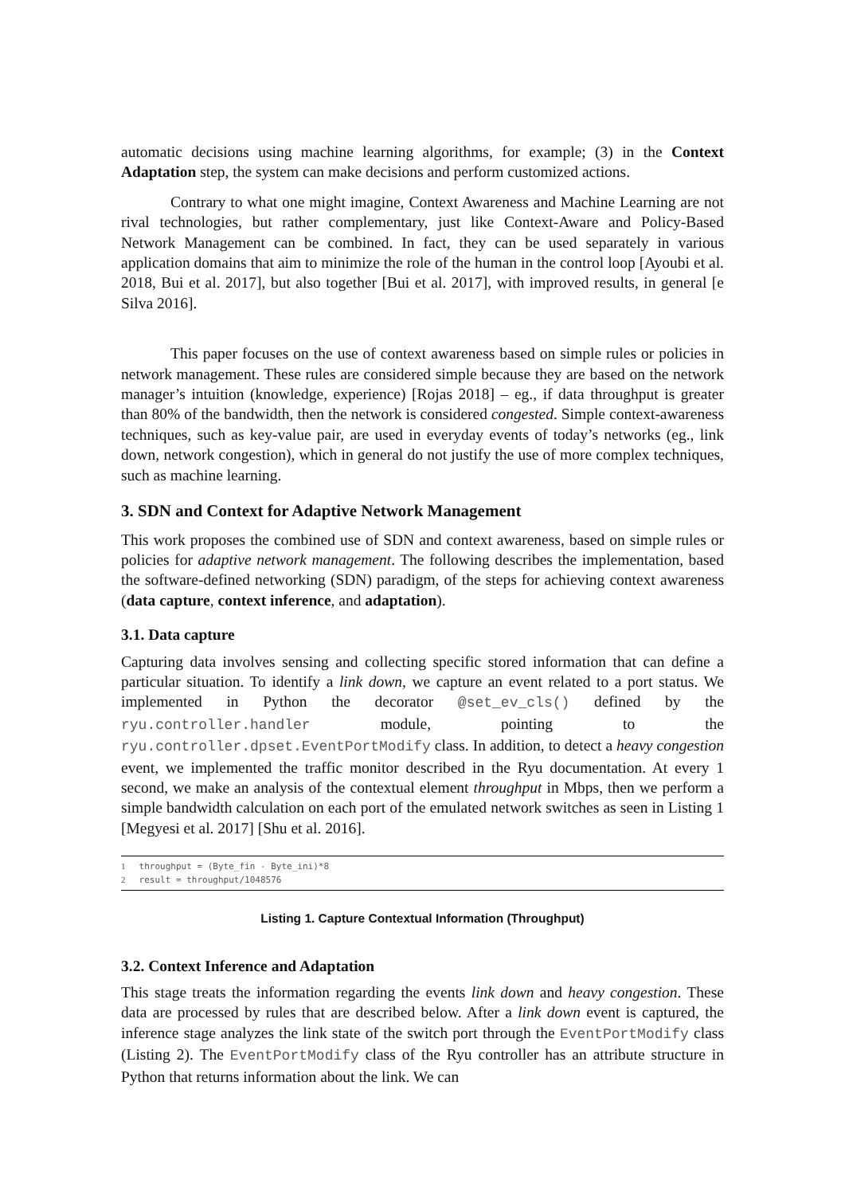automatic decisions using machine learning algorithms, for example; (3) in the Context Adaptation step, the system can make decisions and perform customized actions.
Contrary to what one might imagine, Context Awareness and Machine Learning are not rival technologies, but rather complementary, just like Context-Aware and Policy-Based Network Management can be combined. In fact, they can be used separately in various application domains that aim to minimize the role of the human in the control loop [Ayoubi et al. 2018, Bui et al. 2017], but also together [Bui et al. 2017], with improved results, in general [e Silva 2016].
This paper focuses on the use of context awareness based on simple rules or policies in network management. These rules are considered simple because they are based on the network manager’s intuition (knowledge, experience) [Rojas 2018] – eg., if data throughput is greater than 80% of the bandwidth, then the network is considered congested. Simple context-awareness techniques, such as key-value pair, are used in everyday events of today’s networks (eg., link down, network congestion), which in general do not justify the use of more complex techniques, such as machine learning.
3. SDN and Context for Adaptive Network Management
This work proposes the combined use of SDN and context awareness, based on simple rules or policies for adaptive network management. The following describes the implementation, based the software-defined networking (SDN) paradigm, of the steps for achieving context awareness (data capture, context inference, and adaptation).
3.1. Data capture
Capturing data involves sensing and collecting specific stored information that can define a particular situation. To identify a link down, we capture an event related to a port status. We implemented in Python the decorator @set_ev_cls() defined by the ryu.controller.handler module, pointing to the ryu.controller.dpset.EventPortModify class. In addition, to detect a heavy congestion event, we implemented the traffic monitor described in the Ryu documentation. At every 1 second, we make an analysis of the contextual element throughput in Mbps, then we perform a simple bandwidth calculation on each port of the emulated network switches as seen in Listing 1 [Megyesi et al. 2017] [Shu et al. 2016].
1 throughput = (Byte_fin - Byte_ini)*8
2 result = throughput/1048576
Listing 1. Capture Contextual Information (Throughput)
3.2. Context Inference and Adaptation
This stage treats the information regarding the events link down and heavy congestion. These data are processed by rules that are described below. After a link down event is captured, the inference stage analyzes the link state of the switch port through the EventPortModify class (Listing 2). The EventPortModify class of the Ryu controller has an attribute structure in Python that returns information about the link. We can